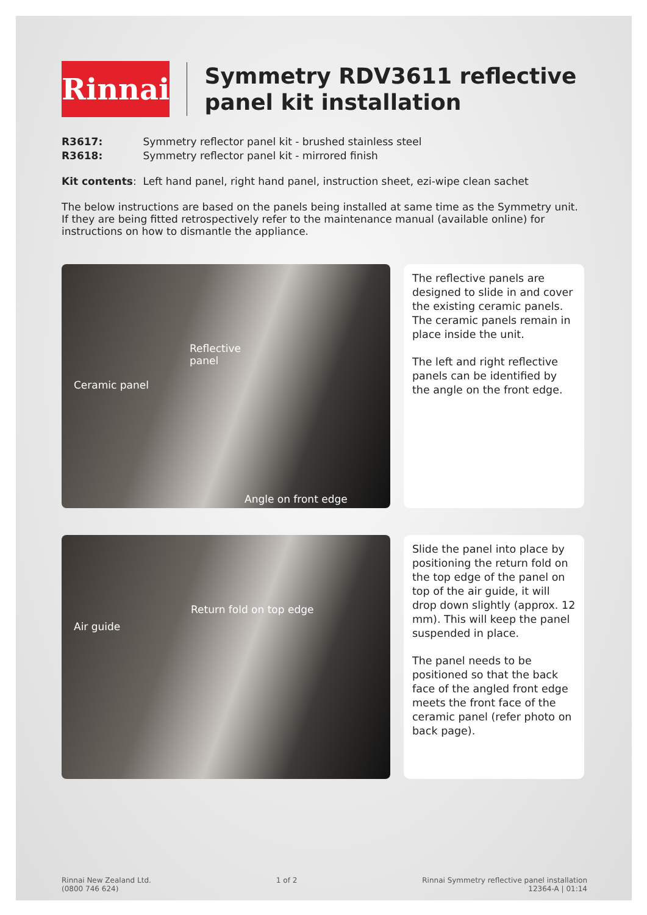Rinnai
Symmetry RDV3611 reflective panel kit installation
R3617: Symmetry reflector panel kit - brushed stainless steel
R3618: Symmetry reflector panel kit - mirrored finish
Kit contents: Left hand panel, right hand panel, instruction sheet, ezi-wipe clean sachet
The below instructions are based on the panels being installed at same time as the Symmetry unit. If they are being fitted retrospectively refer to the maintenance manual (available online) for instructions on how to dismantle the appliance.
Reflective
panel
Ceramic panel
Angle on front edge
The reflective panels are designed to slide in and cover the existing ceramic panels. The ceramic panels remain in place inside the unit.
The left and right reflective panels can be identified by the angle on the front edge.
Return fold on top edge
Air guide
Slide the panel into place by positioning the return fold on the top edge of the panel on top of the air guide, it will drop down slightly (approx. 12 mm). This will keep the panel suspended in place.
The panel needs to be positioned so that the back face of the angled front edge meets the front face of the ceramic panel (refer photo on back page).
Rinnai New Zealand Ltd.
(0800 746 624)
1 of 2 Rinnai Symmetry reflective panel installation
12364-A | 01:14